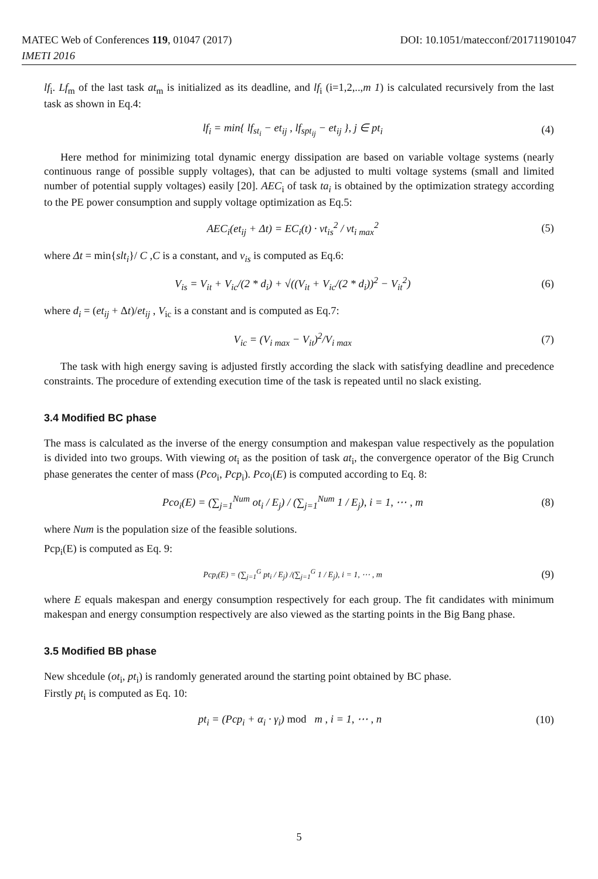MATEC Web of Conferences 119, 01047 (2017) DOI: 10.1051/matecconf/201711901047
IMETI 2016
lf<sub>i</sub>. Lf<sub>m</sub> of the last task at<sub>m</sub> is initialized as its deadline, and lf<sub>i</sub> (i=1,2,..,m 1) is calculated recursively from the last task as shown in Eq.4:
lf<sub>i</sub> = min{ lf<sub>st<sub>i</sub></sub> − et<sub>ij</sub> , lf<sub>spt<sub>ij</sub></sub> − et<sub>ij</sub> }, j ∈ pt<sub>i</sub> (4)
Here method for minimizing total dynamic energy dissipation are based on variable voltage systems (nearly continuous range of possible supply voltages), that can be adjusted to multi voltage systems (small and limited number of potential supply voltages) easily [20]. AEC<sub>i</sub> of task ta<sub>i</sub> is obtained by the optimization strategy according to the PE power consumption and supply voltage optimization as Eq.5:
AEC<sub>i</sub>(et<sub>ij</sub> + Δt) = EC<sub>i</sub>(t) · vt<sub>is</sub><sup>2</sup> / vt<sub>i max</sub><sup>2</sup> (5)
where Δt = min{slt<sub>i</sub>}/ C ,C is a constant, and v<sub>is</sub> is computed as Eq.6:
V<sub>is</sub> = V<sub>it</sub> + V<sub>ic</sub>/(2 * d<sub>i</sub>) + √((V<sub>it</sub> + V<sub>ic</sub>/(2 * d<sub>i</sub>))<sup>2</sup> − V<sub>it</sub><sup>2</sup>) (6)
where d<sub>i</sub> = (et<sub>ij</sub> + Δt)/et<sub>ij</sub> , V<sub>ic</sub> is a constant and is computed as Eq.7:
V<sub>ic</sub> = (V<sub>i max</sub> − V<sub>it</sub>)<sup>2</sup>/V<sub>i max</sub> (7)
The task with high energy saving is adjusted firstly according the slack with satisfying deadline and precedence constraints. The procedure of extending execution time of the task is repeated until no slack existing.
3.4 Modified BC phase
The mass is calculated as the inverse of the energy consumption and makespan value respectively as the population is divided into two groups. With viewing ot<sub>i</sub> as the position of task at<sub>i</sub>, the convergence operator of the Big Crunch phase generates the center of mass (Pco<sub>i</sub>, Pcp<sub>i</sub>). Pco<sub>i</sub>(E) is computed according to Eq. 8:
Pco<sub>i</sub>(E) = (∑<sub>j=1</sub><sup>Num</sup> ot<sub>i</sub> / E<sub>j</sub>) / (∑<sub>j=1</sub><sup>Num</sup> 1 / E<sub>j</sub>), i = 1, ⋯ , m (8)
where Num is the population size of the feasible solutions.
Pcp<sub>i</sub>(E) is computed as Eq. 9:
Pcp<sub>i</sub>(E) = (∑<sub>j=1</sub><sup>G</sup> pt<sub>i</sub> / E<sub>j</sub>) /(∑<sub>j=1</sub><sup>G</sup> 1 / E<sub>j</sub>), i = 1, ⋯ , m (9)
where E equals makespan and energy consumption respectively for each group. The fit candidates with minimum makespan and energy consumption respectively are also viewed as the starting points in the Big Bang phase.
3.5 Modified BB phase
New shcedule (ot<sub>i</sub>, pt<sub>i</sub>) is randomly generated around the starting point obtained by BC phase.
Firstly pt<sub>i</sub> is computed as Eq. 10:
pt<sub>i</sub> = (Pcp<sub>i</sub> + α<sub>i</sub> · γ<sub>i</sub>) mod m , i = 1, ⋯ , n (10)
5